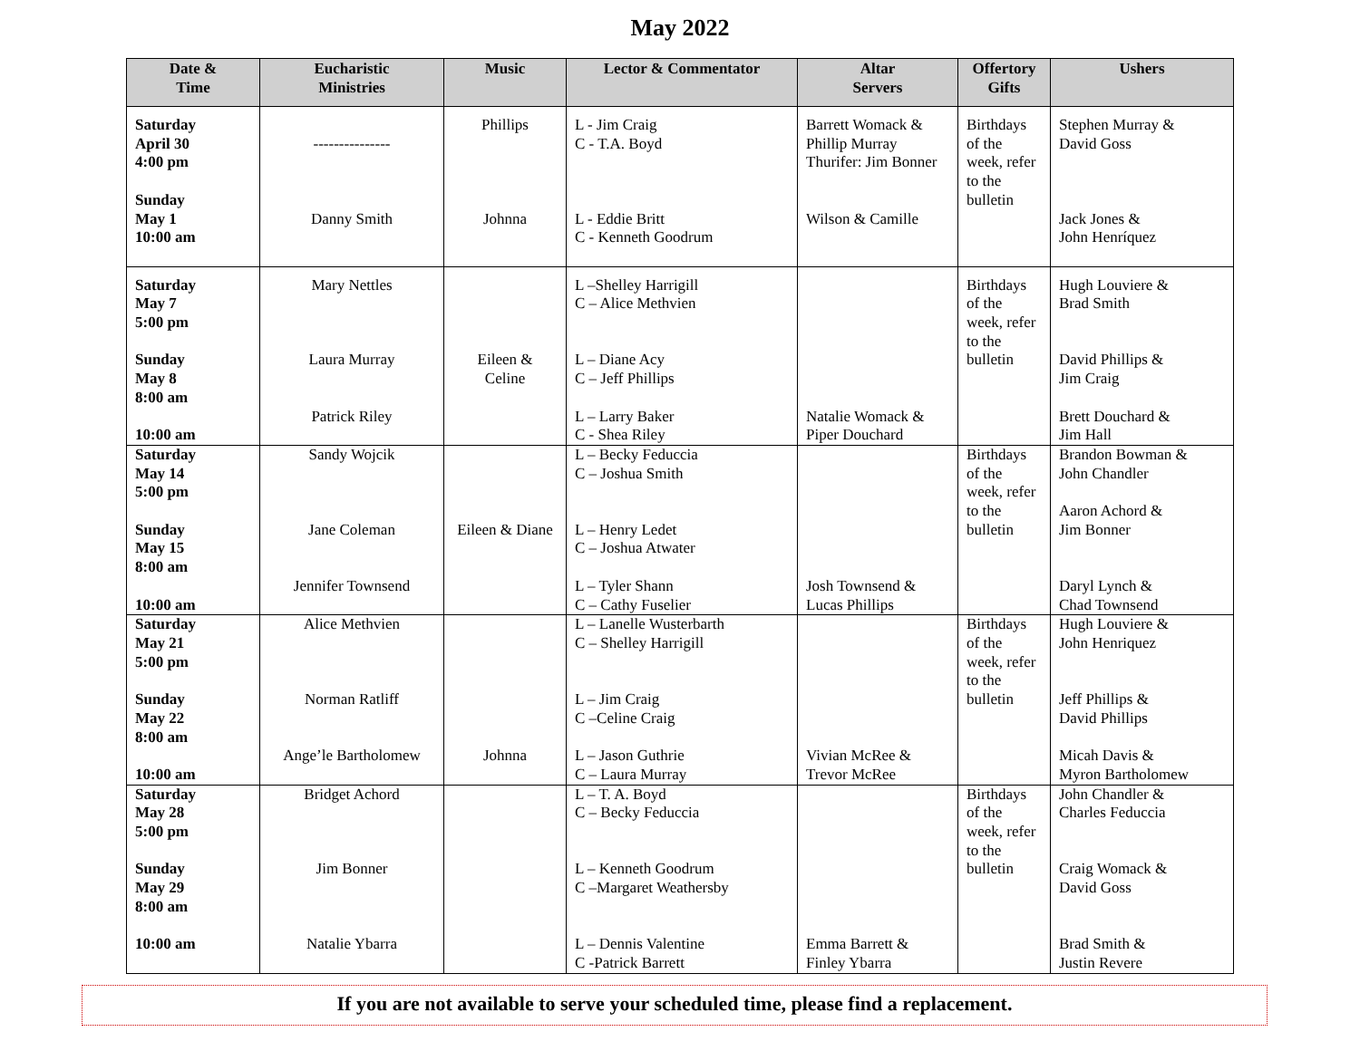May 2022
| Date & Time | Eucharistic Ministries | Music | Lector & Commentator | Altar Servers | Offertory Gifts | Ushers |
| --- | --- | --- | --- | --- | --- | --- |
| Saturday April 30 4:00 pm Sunday May 1 10:00 am | --------------- Danny Smith | Phillips Johnna | L - Jim Craig C - T.A. Boyd L - Eddie Britt C - Kenneth Goodrum | Barrett Womack & Phillip Murray Thurifer: Jim Bonner Wilson & Camille | Birthdays of the week, refer to the bulletin | Stephen Murray & David Goss Jack Jones & John Henríquez |
| Saturday May 7 5:00 pm Sunday May 8 8:00 am 10:00 am | Mary Nettles Laura Murray Patrick Riley | Eileen & Celine | L –Shelley Harrigill C – Alice Methvien L – Diane Acy C – Jeff Phillips L – Larry Baker C - Shea Riley | Natalie Womack & Piper Douchard | Birthdays of the week, refer to the bulletin | Hugh Louviere & Brad Smith David Phillips & Jim Craig Brett Douchard & Jim Hall |
| Saturday May 14 5:00 pm Sunday May 15 8:00 am 10:00 am | Sandy Wojcik Jane Coleman Jennifer Townsend | Eileen & Diane | L – Becky Feduccia C – Joshua Smith L – Henry Ledet C – Joshua Atwater L – Tyler Shann C – Cathy Fuselier | Josh Townsend & Lucas Phillips | Birthdays of the week, refer to the bulletin | Brandon Bowman & John Chandler Aaron Achord & Jim Bonner Daryl Lynch & Chad Townsend |
| Saturday May 21 5:00 pm Sunday May 22 8:00 am 10:00 am | Alice Methvien Norman Ratliff Ange’le Bartholomew | Johnna | L – Lanelle Wusterbarth C – Shelley Harrigill L – Jim Craig C –Celine Craig L – Jason Guthrie C – Laura Murray | Vivian McRee & Trevor McRee | Birthdays of the week, refer to the bulletin | Hugh Louviere & John Henriquez Jeff Phillips & David Phillips Micah Davis & Myron Bartholomew |
| Saturday May 28 5:00 pm Sunday May 29 8:00 am 10:00 am | Bridget Achord Jim Bonner Natalie Ybarra | | L – T. A. Boyd C – Becky Feduccia L – Kenneth Goodrum C –Margaret Weathersby L – Dennis Valentine C -Patrick Barrett | Emma Barrett & Finley Ybarra | Birthdays of the week, refer to the bulletin | John Chandler & Charles Feduccia Craig Womack & David Goss Brad Smith & Justin Revere |
If you are not available to serve your scheduled time, please find a replacement.